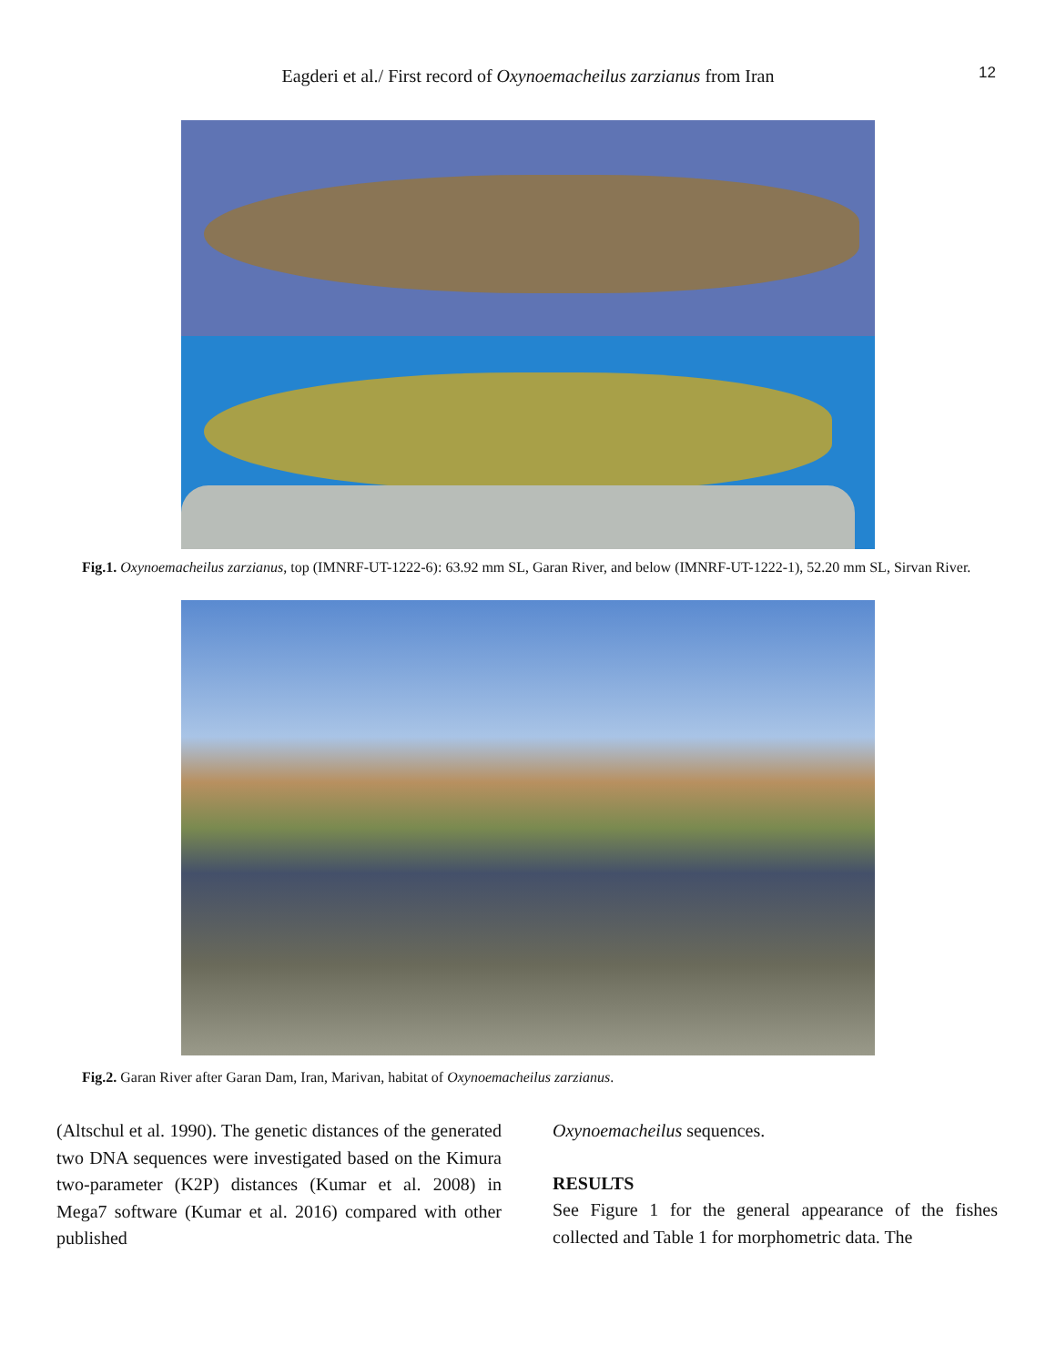Eagderi et al./ First record of Oxynoemacheilus zarzianus from Iran 12
Fig.1. Oxynoemacheilus zarzianus, top (IMNRF-UT-1222-6): 63.92 mm SL, Garan River, and below (IMNRF-UT-1222-1), 52.20 mm SL, Sirvan River.
Fig.2. Garan River after Garan Dam, Iran, Marivan, habitat of Oxynoemacheilus zarzianus.
(Altschul et al. 1990). The genetic distances of the generated two DNA sequences were investigated based on the Kimura two-parameter (K2P) distances (Kumar et al. 2008) in Mega7 software (Kumar et al. 2016) compared with other published
Oxynoemacheilus sequences.
RESULTS
See Figure 1 for the general appearance of the fishes collected and Table 1 for morphometric data. The